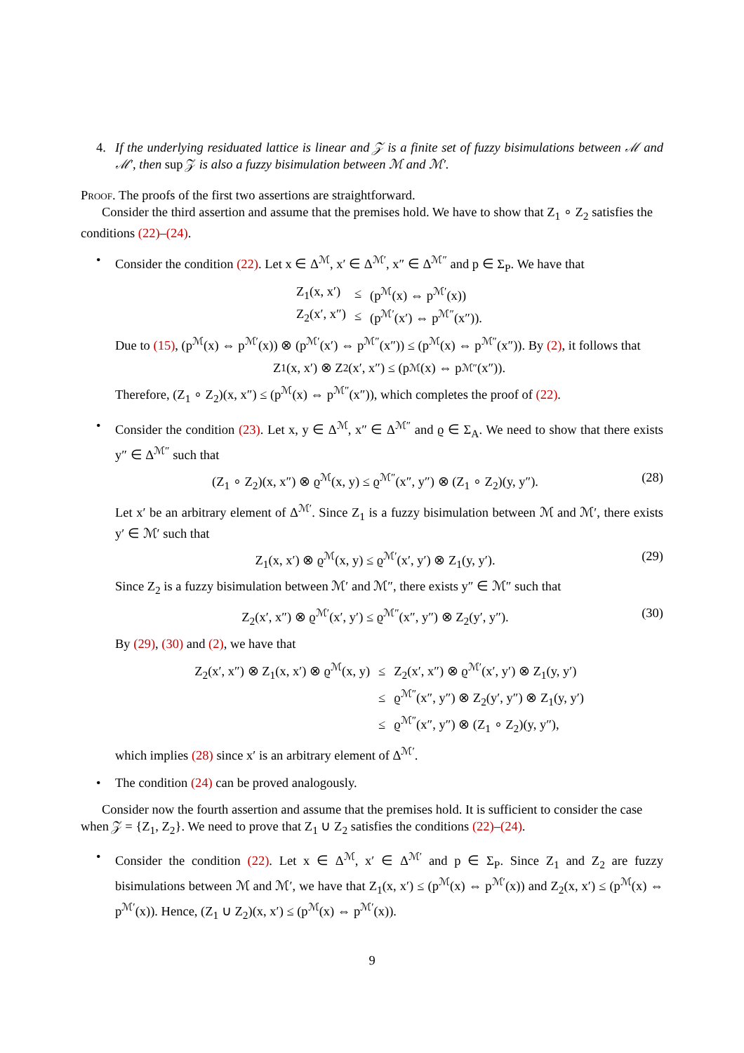4. If the underlying residuated lattice is linear and 𝒵 is a finite set of fuzzy bisimulations between ℳ and ℳ′, then sup 𝒵 is also a fuzzy bisimulation between ℳ and ℳ′.
Proof. The proofs of the first two assertions are straightforward.
Consider the third assertion and assume that the premises hold. We have to show that Z<sub>1</sub> ∘ Z<sub>2</sub> satisfies the conditions (22)–(24).
• Consider the condition (22). Let x ∈ Δ<sup>ℳ</sup>, x′ ∈ Δ<sup>ℳ′</sup>, x″ ∈ Δ<sup>ℳ″</sup> and p ∈ Σ<sub>P</sub>. We have that
| Z<sub>1</sub>(x, x′) | ≤ | (p<sup>ℳ</sup>(x) ⇔ p<sup>ℳ′</sup>(x)) |
| Z<sub>2</sub>(x′, x″) | ≤ | (p<sup>ℳ′</sup>(x′) ⇔ p<sup>ℳ″</sup>(x″)). |
Due to (15), (p<sup>ℳ</sup>(x) ⇔ p<sup>ℳ′</sup>(x)) ⊗ (p<sup>ℳ′</sup>(x′) ⇔ p<sup>ℳ″</sup>(x″)) ≤ (p<sup>ℳ</sup>(x) ⇔ p<sup>ℳ″</sup>(x″)). By (2), it follows that
Z<sub>1</sub>(x, x′) ⊗ Z<sub>2</sub>(x′, x″) ≤ (p<sup>ℳ</sup>(x) ⇔ p<sup>ℳ″</sup>(x″)).
Therefore, (Z<sub>1</sub> ∘ Z<sub>2</sub>)(x, x″) ≤ (p<sup>ℳ</sup>(x) ⇔ p<sup>ℳ″</sup>(x″)), which completes the proof of (22).
• Consider the condition (23). Let x, y ∈ Δ<sup>ℳ</sup>, x″ ∈ Δ<sup>ℳ″</sup> and ϱ ∈ Σ<sub>A</sub>. We need to show that there exists y″ ∈ Δ<sup>ℳ″</sup> such that
(Z<sub>1</sub> ∘ Z<sub>2</sub>)(x, x″) ⊗ ϱ<sup>ℳ</sup>(x, y) ≤ ϱ<sup>ℳ″</sup>(x″, y″) ⊗ (Z<sub>1</sub> ∘ Z<sub>2</sub>)(y, y″). (28)
Let x′ be an arbitrary element of Δ<sup>ℳ′</sup>. Since Z<sub>1</sub> is a fuzzy bisimulation between ℳ and ℳ′, there exists y′ ∈ ℳ′ such that
Z<sub>1</sub>(x, x′) ⊗ ϱ<sup>ℳ</sup>(x, y) ≤ ϱ<sup>ℳ′</sup>(x′, y′) ⊗ Z<sub>1</sub>(y, y′). (29)
Since Z<sub>2</sub> is a fuzzy bisimulation between ℳ′ and ℳ″, there exists y″ ∈ ℳ″ such that
Z<sub>2</sub>(x′, x″) ⊗ ϱ<sup>ℳ′</sup>(x′, y′) ≤ ϱ<sup>ℳ″</sup>(x″, y″) ⊗ Z<sub>2</sub>(y′, y″). (30)
By (29), (30) and (2), we have that
| Z<sub>2</sub>(x′, x″) ⊗ Z<sub>1</sub>(x, x′) ⊗ ϱ<sup>ℳ</sup>(x, y) | ≤ | Z<sub>2</sub>(x′, x″) ⊗ ϱ<sup>ℳ′</sup>(x′, y′) ⊗ Z<sub>1</sub>(y, y′) |
| | ≤ | ϱ<sup>ℳ″</sup>(x″, y″) ⊗ Z<sub>2</sub>(y′, y″) ⊗ Z<sub>1</sub>(y, y′) |
| | ≤ | ϱ<sup>ℳ″</sup>(x″, y″) ⊗ (Z<sub>1</sub> ∘ Z<sub>2</sub>)(y, y″), |
which implies (28) since x′ is an arbitrary element of Δ<sup>ℳ′</sup>.
• The condition (24) can be proved analogously.
Consider now the fourth assertion and assume that the premises hold. It is sufficient to consider the case when 𝒵 = {Z<sub>1</sub>, Z<sub>2</sub>}. We need to prove that Z<sub>1</sub> ∪ Z<sub>2</sub> satisfies the conditions (22)–(24).
• Consider the condition (22). Let x ∈ Δ<sup>ℳ</sup>, x′ ∈ Δ<sup>ℳ′</sup> and p ∈ Σ<sub>P</sub>. Since Z<sub>1</sub> and Z<sub>2</sub> are fuzzy bisimulations between ℳ and ℳ′, we have that Z<sub>1</sub>(x, x′) ≤ (p<sup>ℳ</sup>(x) ⇔ p<sup>ℳ′</sup>(x)) and Z<sub>2</sub>(x, x′) ≤ (p<sup>ℳ</sup>(x) ⇔ p<sup>ℳ′</sup>(x)). Hence, (Z<sub>1</sub> ∪ Z<sub>2</sub>)(x, x′) ≤ (p<sup>ℳ</sup>(x) ⇔ p<sup>ℳ′</sup>(x)).
9